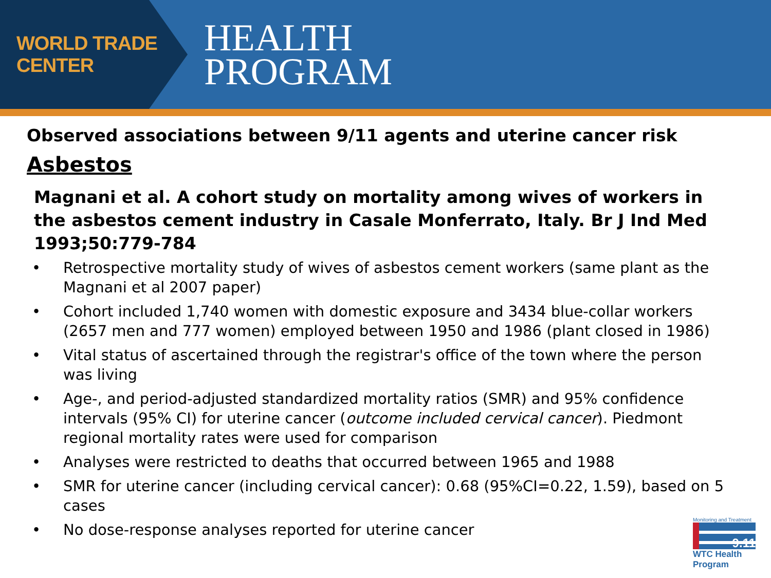WORLD TRADE CENTER
HEALTH
PROGRAM
Observed associations between 9/11 agents and uterine cancer risk
Asbestos
Magnani et al. A cohort study on mortality among wives of workers in the asbestos cement industry in Casale Monferrato, Italy. Br J Ind Med 1993;50:779-784
• Retrospective mortality study of wives of asbestos cement workers (same plant as the Magnani et al 2007 paper)
• Cohort included 1,740 women with domestic exposure and 3434 blue-collar workers (2657 men and 777 women) employed between 1950 and 1986 (plant closed in 1986)
• Vital status of ascertained through the registrar's office of the town where the person was living
• Age-, and period-adjusted standardized mortality ratios (SMR) and 95% confidence intervals (95% CI) for uterine cancer (outcome included cervical cancer). Piedmont regional mortality rates were used for comparison
• Analyses were restricted to deaths that occurred between 1965 and 1988
• SMR for uterine cancer (including cervical cancer): 0.68 (95%CI=0.22, 1.59), based on 5 cases
• No dose-response analyses reported for uterine cancer
Monitoring and Treatment
9.11
WTC Health Program